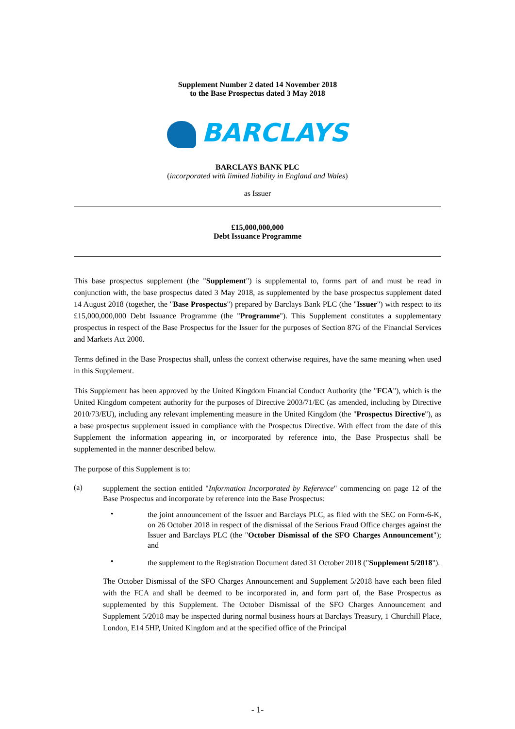Supplement Number 2 dated 14 November 2018
to the Base Prospectus dated 3 May 2018
BARCLAYS
BARCLAYS BANK PLC
(incorporated with limited liability in England and Wales)
as Issuer
£15,000,000,000
Debt Issuance Programme
This base prospectus supplement (the "Supplement") is supplemental to, forms part of and must be read in conjunction with, the base prospectus dated 3 May 2018, as supplemented by the base prospectus supplement dated 14 August 2018 (together, the "Base Prospectus") prepared by Barclays Bank PLC (the "Issuer") with respect to its £15,000,000,000 Debt Issuance Programme (the "Programme"). This Supplement constitutes a supplementary prospectus in respect of the Base Prospectus for the Issuer for the purposes of Section 87G of the Financial Services and Markets Act 2000.
Terms defined in the Base Prospectus shall, unless the context otherwise requires, have the same meaning when used in this Supplement.
This Supplement has been approved by the United Kingdom Financial Conduct Authority (the "FCA"), which is the United Kingdom competent authority for the purposes of Directive 2003/71/EC (as amended, including by Directive 2010/73/EU), including any relevant implementing measure in the United Kingdom (the "Prospectus Directive"), as a base prospectus supplement issued in compliance with the Prospectus Directive. With effect from the date of this Supplement the information appearing in, or incorporated by reference into, the Base Prospectus shall be supplemented in the manner described below.
The purpose of this Supplement is to:
(a)
supplement the section entitled "Information Incorporated by Reference" commencing on page 12 of the Base Prospectus and incorporate by reference into the Base Prospectus:
•
the joint announcement of the Issuer and Barclays PLC, as filed with the SEC on Form-6-K, on 26 October 2018 in respect of the dismissal of the Serious Fraud Office charges against the Issuer and Barclays PLC (the "October Dismissal of the SFO Charges Announcement"); and
•
the supplement to the Registration Document dated 31 October 2018 ("Supplement 5/2018").
The October Dismissal of the SFO Charges Announcement and Supplement 5/2018 have each been filed with the FCA and shall be deemed to be incorporated in, and form part of, the Base Prospectus as supplemented by this Supplement. The October Dismissal of the SFO Charges Announcement and Supplement 5/2018 may be inspected during normal business hours at Barclays Treasury, 1 Churchill Place, London, E14 5HP, United Kingdom and at the specified office of the Principal
- 1-